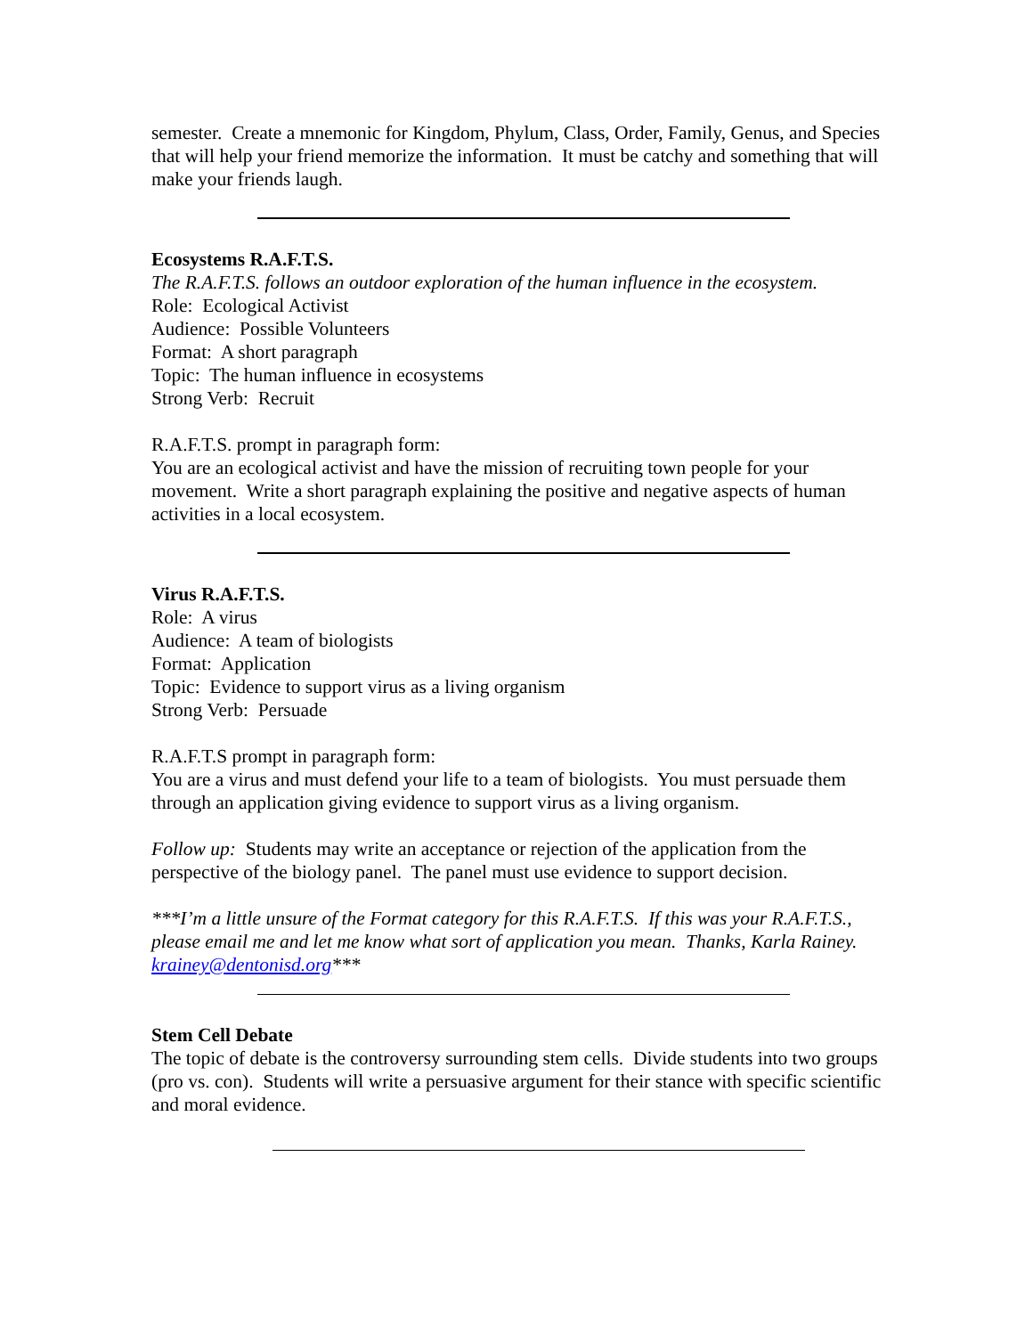semester. Create a mnemonic for Kingdom, Phylum, Class, Order, Family, Genus, and Species that will help your friend memorize the information. It must be catchy and something that will make your friends laugh.
Ecosystems R.A.F.T.S.
The R.A.F.T.S. follows an outdoor exploration of the human influence in the ecosystem.
Role: Ecological Activist
Audience: Possible Volunteers
Format: A short paragraph
Topic: The human influence in ecosystems
Strong Verb: Recruit
R.A.F.T.S. prompt in paragraph form:
You are an ecological activist and have the mission of recruiting town people for your movement. Write a short paragraph explaining the positive and negative aspects of human activities in a local ecosystem.
Virus R.A.F.T.S.
Role: A virus
Audience: A team of biologists
Format: Application
Topic: Evidence to support virus as a living organism
Strong Verb: Persuade
R.A.F.T.S prompt in paragraph form:
You are a virus and must defend your life to a team of biologists. You must persuade them through an application giving evidence to support virus as a living organism.
Follow up: Students may write an acceptance or rejection of the application from the perspective of the biology panel. The panel must use evidence to support decision.
***I’m a little unsure of the Format category for this R.A.F.T.S. If this was your R.A.F.T.S., please email me and let me know what sort of application you mean. Thanks, Karla Rainey. krainey@dentonisd.org***
Stem Cell Debate
The topic of debate is the controversy surrounding stem cells. Divide students into two groups (pro vs. con). Students will write a persuasive argument for their stance with specific scientific and moral evidence.